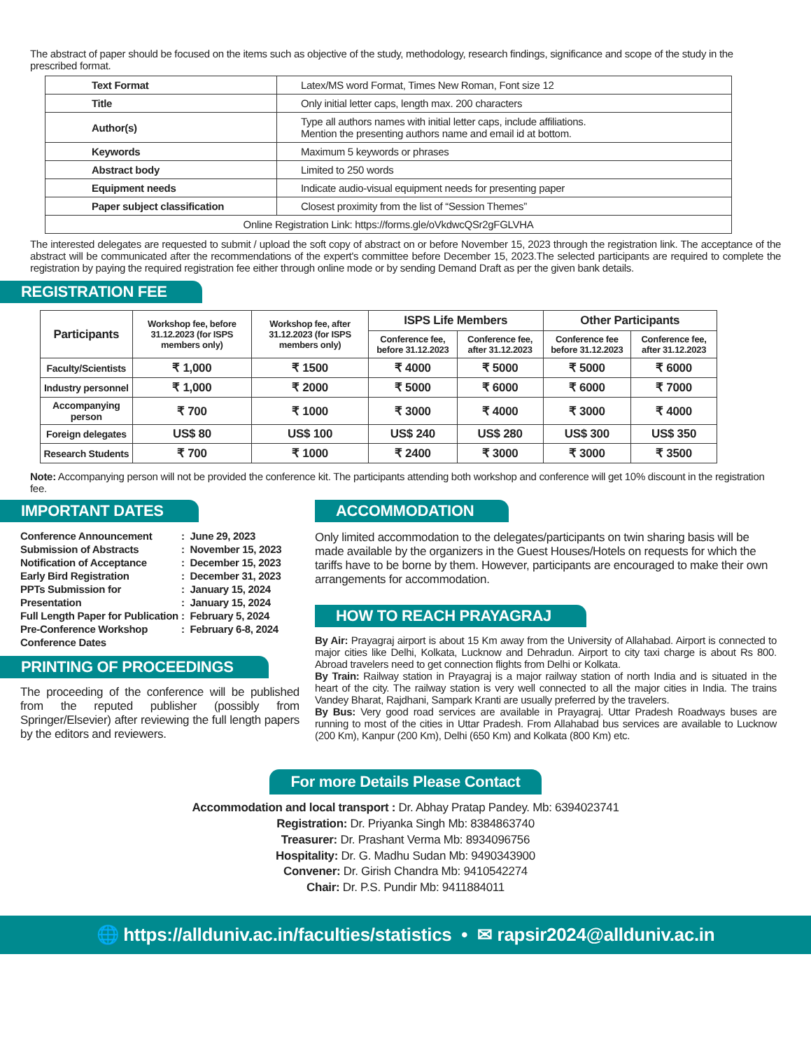The abstract of paper should be focused on the items such as objective of the study, methodology, research findings, significance and scope of the study in the prescribed format.
| Text Format | Latex/MS word Format, Times New Roman, Font size 12 |
| Title | Only initial letter caps, length max. 200 characters |
| Author(s) | Type all authors names with initial letter caps, include affiliations. Mention the presenting authors name and email id at bottom. |
| Keywords | Maximum 5 keywords or phrases |
| Abstract body | Limited to 250 words |
| Equipment needs | Indicate audio-visual equipment needs for presenting paper |
| Paper subject classification | Closest proximity from the list of “Session Themes” |
| Online Registration Link: https://forms.gle/oVkdwcQSr2gFGLVHA | |
The interested delegates are requested to submit / upload the soft copy of abstract on or before November 15, 2023 through the registration link. The acceptance of the abstract will be communicated after the recommendations of the expert's committee before December 15, 2023.The selected participants are required to complete the registration by paying the required registration fee either through online mode or by sending Demand Draft as per the given bank details.
REGISTRATION FEE
| Participants | Workshop fee, before 31.12.2023 (for ISPS members only) | Workshop fee, after 31.12.2023 (for ISPS members only) | ISPS Life Members | | Other Participants | |
| --- | --- | --- | --- | --- | --- | --- |
| | | | Conference fee, before 31.12.2023 | Conference fee, after 31.12.2023 | Conference fee before 31.12.2023 | Conference fee, after 31.12.2023 |
| Faculty/Scientists | ₹ 1,000 | ₹ 1500 | ₹ 4000 | ₹ 5000 | ₹ 5000 | ₹ 6000 |
| Industry personnel | ₹ 1,000 | ₹ 2000 | ₹ 5000 | ₹ 6000 | ₹ 6000 | ₹ 7000 |
| Accompanying person | ₹ 700 | ₹ 1000 | ₹ 3000 | ₹ 4000 | ₹ 3000 | ₹ 4000 |
| Foreign delegates | US$ 80 | US$ 100 | US$ 240 | US$ 280 | US$ 300 | US$ 350 |
| Research Students | ₹ 700 | ₹ 1000 | ₹ 2400 | ₹ 3000 | ₹ 3000 | ₹ 3500 |
Note: Accompanying person will not be provided the conference kit. The participants attending both workshop and conference will get 10% discount in the registration fee.
IMPORTANT DATES
| Conference Announcement | : June 29, 2023 |
| Submission of Abstracts | : November 15, 2023 |
| Notification of Acceptance | : December 15, 2023 |
| Early Bird Registration | : December 31, 2023 |
| PPTs Submission for | : January 15, 2024 |
| Presentation | : January 15, 2024 |
| Full Length Paper for Publication | : February 5, 2024 |
| Pre-Conference Workshop | : February 6-8, 2024 |
| Conference Dates | |
PRINTING OF PROCEEDINGS
The proceeding of the conference will be published from the reputed publisher (possibly from Springer/Elsevier) after reviewing the full length papers by the editors and reviewers.
ACCOMMODATION
Only limited accommodation to the delegates/participants on twin sharing basis will be made available by the organizers in the Guest Houses/Hotels on requests for which the tariffs have to be borne by them. However, participants are encouraged to make their own arrangements for accommodation.
HOW TO REACH PRAYAGRAJ
By Air: Prayagraj airport is about 15 Km away from the University of Allahabad. Airport is connected to major cities like Delhi, Kolkata, Lucknow and Dehradun. Airport to city taxi charge is about Rs 800. Abroad travelers need to get connection flights from Delhi or Kolkata.
By Train: Railway station in Prayagraj is a major railway station of north India and is situated in the heart of the city. The railway station is very well connected to all the major cities in India. The trains Vandey Bharat, Rajdhani, Sampark Kranti are usually preferred by the travelers.
By Bus: Very good road services are available in Prayagraj. Uttar Pradesh Roadways buses are running to most of the cities in Uttar Pradesh. From Allahabad bus services are available to Lucknow (200 Km), Kanpur (200 Km), Delhi (650 Km) and Kolkata (800 Km) etc.
For more Details Please Contact
Accommodation and local transport : Dr. Abhay Pratap Pandey. Mb: 6394023741
Registration: Dr. Priyanka Singh Mb: 8384863740
Treasurer: Dr. Prashant Verma Mb: 8934096756
Hospitality: Dr. G. Madhu Sudan Mb: 9490343900
Convener: Dr. Girish Chandra Mb: 9410542274
Chair: Dr. P.S. Pundir Mb: 9411884011
🌐 https://allduniv.ac.in/faculties/statistics • ✉ rapsir2024@allduniv.ac.in